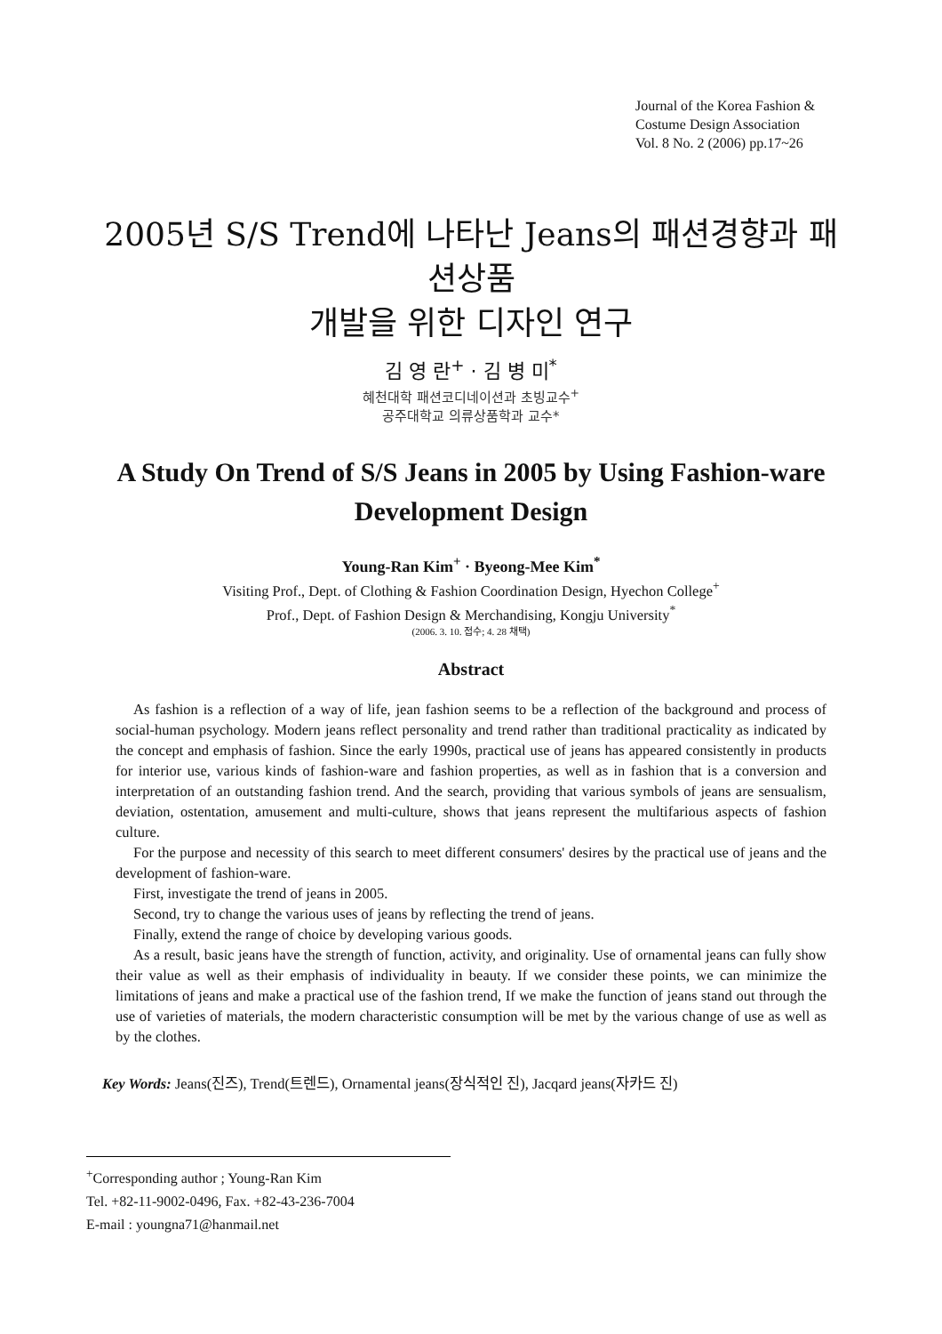Journal of the Korea Fashion &
Costume Design Association
Vol. 8 No. 2 (2006) pp.17~26
2005년 S/S Trend에 나타난 Jeans의 패션경향과 패션상품
개발을 위한 디자인 연구
김 영 란<sup>+</sup> · 김 병 미<sup>*</sup>
혜천대학 패션코디네이션과 초빙교수<sup>+</sup>
공주대학교 의류상품학과 교수*
A Study On Trend of S/S Jeans in 2005 by Using Fashion-ware
Development Design
Young-Ran Kim<sup>+</sup> · Byeong-Mee Kim<sup>*</sup>
Visiting Prof., Dept. of Clothing & Fashion Coordination Design, Hyechon College<sup>+</sup>
Prof., Dept. of Fashion Design & Merchandising, Kongju University<sup>*</sup>
(2006. 3. 10. 접수; 4. 28 채택)
Abstract
As fashion is a reflection of a way of life, jean fashion seems to be a reflection of the background and process of social-human psychology. Modern jeans reflect personality and trend rather than traditional practicality as indicated by the concept and emphasis of fashion. Since the early 1990s, practical use of jeans has appeared consistently in products for interior use, various kinds of fashion-ware and fashion properties, as well as in fashion that is a conversion and interpretation of an outstanding fashion trend. And the search, providing that various symbols of jeans are sensualism, deviation, ostentation, amusement and multi-culture, shows that jeans represent the multifarious aspects of fashion culture.
For the purpose and necessity of this search to meet different consumers' desires by the practical use of jeans and the development of fashion-ware.
First, investigate the trend of jeans in 2005.
Second, try to change the various uses of jeans by reflecting the trend of jeans.
Finally, extend the range of choice by developing various goods.
As a result, basic jeans have the strength of function, activity, and originality. Use of ornamental jeans can fully show their value as well as their emphasis of individuality in beauty. If we consider these points, we can minimize the limitations of jeans and make a practical use of the fashion trend, If we make the function of jeans stand out through the use of varieties of materials, the modern characteristic consumption will be met by the various change of use as well as by the clothes.
Key Words: Jeans(진즈), Trend(트렌드), Ornamental jeans(장식적인 진), Jacqard jeans(자카드 진)
<sup>+</sup>Corresponding author ; Young-Ran Kim
Tel. +82-11-9002-0496, Fax. +82-43-236-7004
E-mail : youngna71@hanmail.net